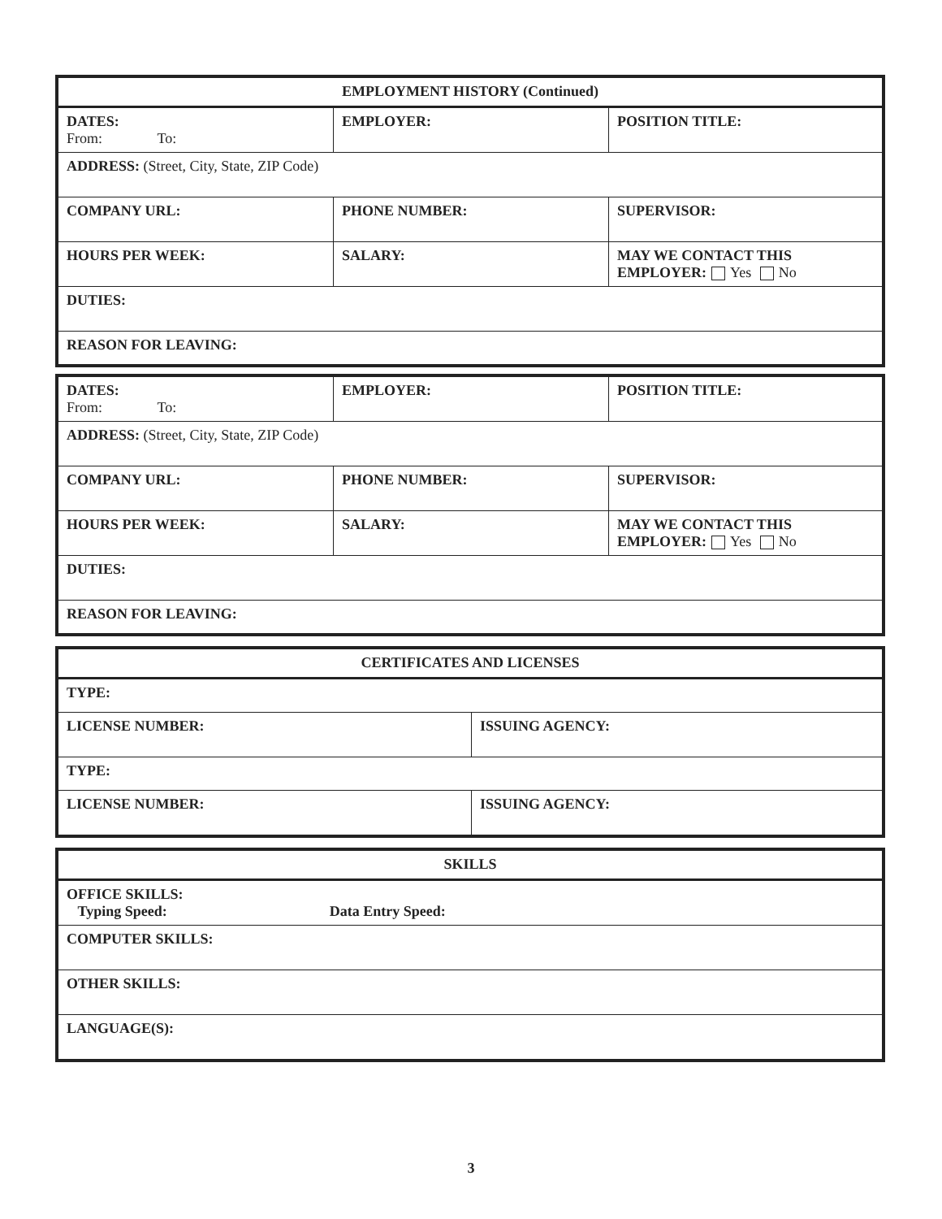| EMPLOYMENT HISTORY (Continued) | | |
| --- | --- | --- |
| DATES: From: To: | EMPLOYER: | POSITION TITLE: |
| ADDRESS: (Street, City, State, ZIP Code) | | |
| COMPANY URL: | PHONE NUMBER: | SUPERVISOR: |
| HOURS PER WEEK: | SALARY: | MAY WE CONTACT THIS EMPLOYER: Yes No |
| DUTIES: | | |
| REASON FOR LEAVING: | | |
| DATES: From: To: | EMPLOYER: | POSITION TITLE: |
| ADDRESS: (Street, City, State, ZIP Code) | | |
| COMPANY URL: | PHONE NUMBER: | SUPERVISOR: |
| HOURS PER WEEK: | SALARY: | MAY WE CONTACT THIS EMPLOYER: Yes No |
| DUTIES: | | |
| REASON FOR LEAVING: | | |
| CERTIFICATES AND LICENSES | |
| --- | --- |
| TYPE: | |
| LICENSE NUMBER: | ISSUING AGENCY: |
| TYPE: | |
| LICENSE NUMBER: | ISSUING AGENCY: |
| SKILLS |
| --- |
| OFFICE SKILLS: Typing Speed: Data Entry Speed: |
| COMPUTER SKILLS: |
| OTHER SKILLS: |
| LANGUAGE(S): |
3